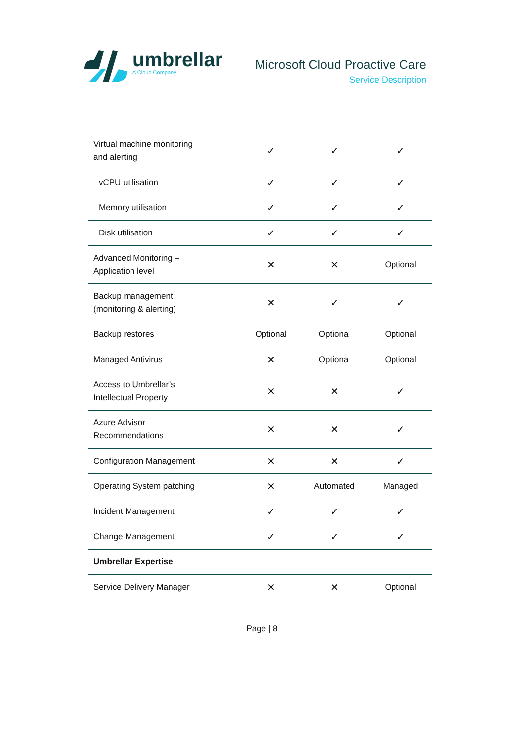umbrellar
A Cloud Company
Microsoft Cloud Proactive Care
Service Description
| Virtual machine monitoring and alerting | ✓ | ✓ | ✓ |
| vCPU utilisation | ✓ | ✓ | ✓ |
| Memory utilisation | ✓ | ✓ | ✓ |
| Disk utilisation | ✓ | ✓ | ✓ |
| Advanced Monitoring – Application level | ✕ | ✕ | Optional |
| Backup management (monitoring & alerting) | ✕ | ✓ | ✓ |
| Backup restores | Optional | Optional | Optional |
| Managed Antivirus | ✕ | Optional | Optional |
| Access to Umbrellar’s Intellectual Property | ✕ | ✕ | ✓ |
| Azure Advisor Recommendations | ✕ | ✕ | ✓ |
| Configuration Management | ✕ | ✕ | ✓ |
| Operating System patching | ✕ | Automated | Managed |
| Incident Management | ✓ | ✓ | ✓ |
| Change Management | ✓ | ✓ | ✓ |
| Umbrellar Expertise | | | |
| Service Delivery Manager | ✕ | ✕ | Optional |
Page | 8